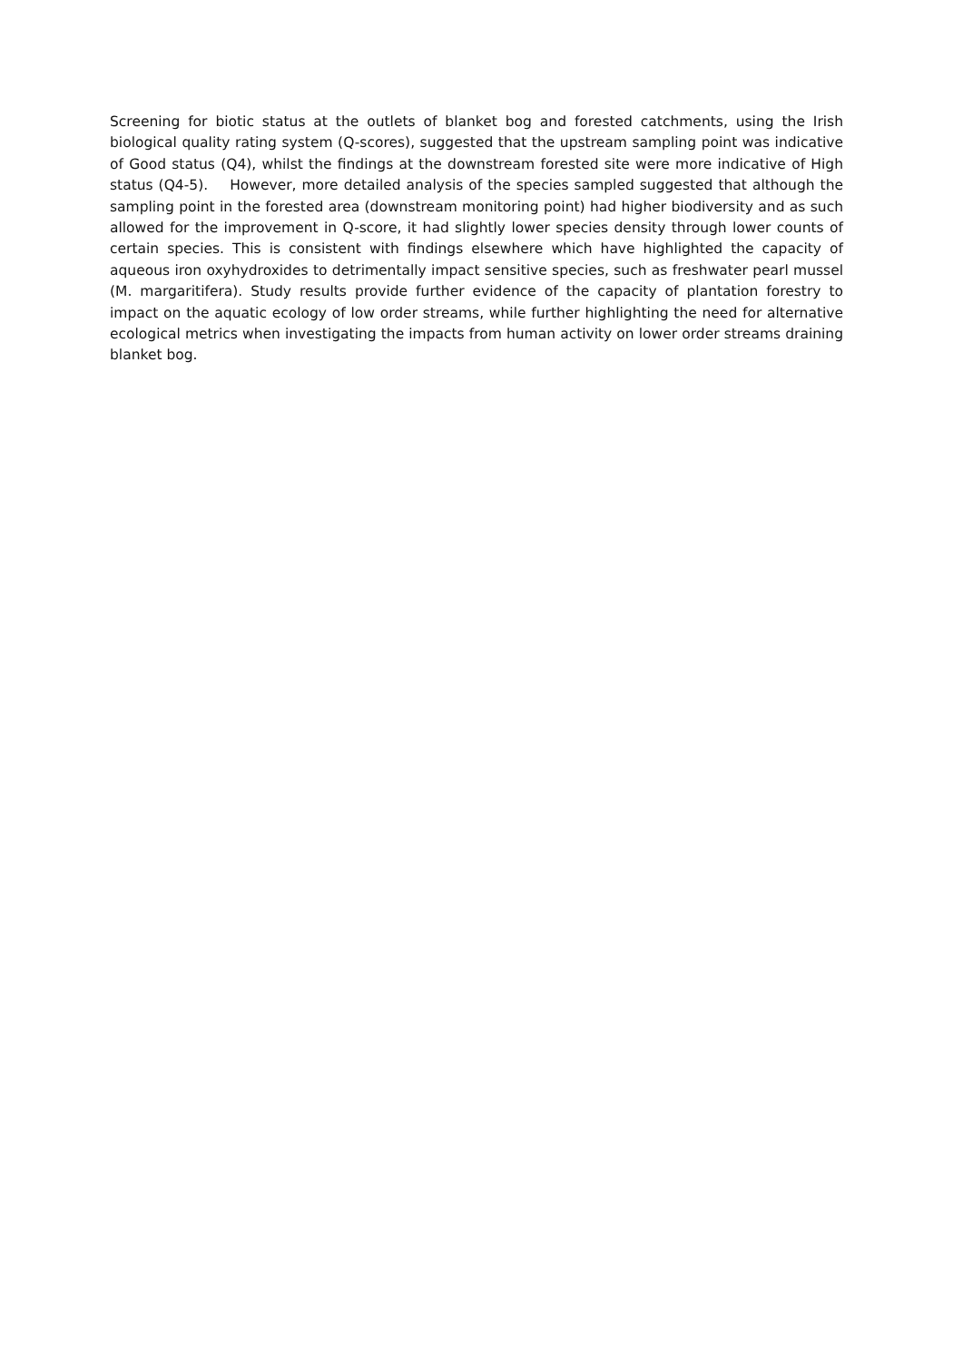Screening for biotic status at the outlets of blanket bog and forested catchments, using the Irish biological quality rating system (Q-scores), suggested that the upstream sampling point was indicative of Good status (Q4), whilst the findings at the downstream forested site were more indicative of High status (Q4-5). However, more detailed analysis of the species sampled suggested that although the sampling point in the forested area (downstream monitoring point) had higher biodiversity and as such allowed for the improvement in Q-score, it had slightly lower species density through lower counts of certain species. This is consistent with findings elsewhere which have highlighted the capacity of aqueous iron oxyhydroxides to detrimentally impact sensitive species, such as freshwater pearl mussel (M. margaritifera). Study results provide further evidence of the capacity of plantation forestry to impact on the aquatic ecology of low order streams, while further highlighting the need for alternative ecological metrics when investigating the impacts from human activity on lower order streams draining blanket bog.